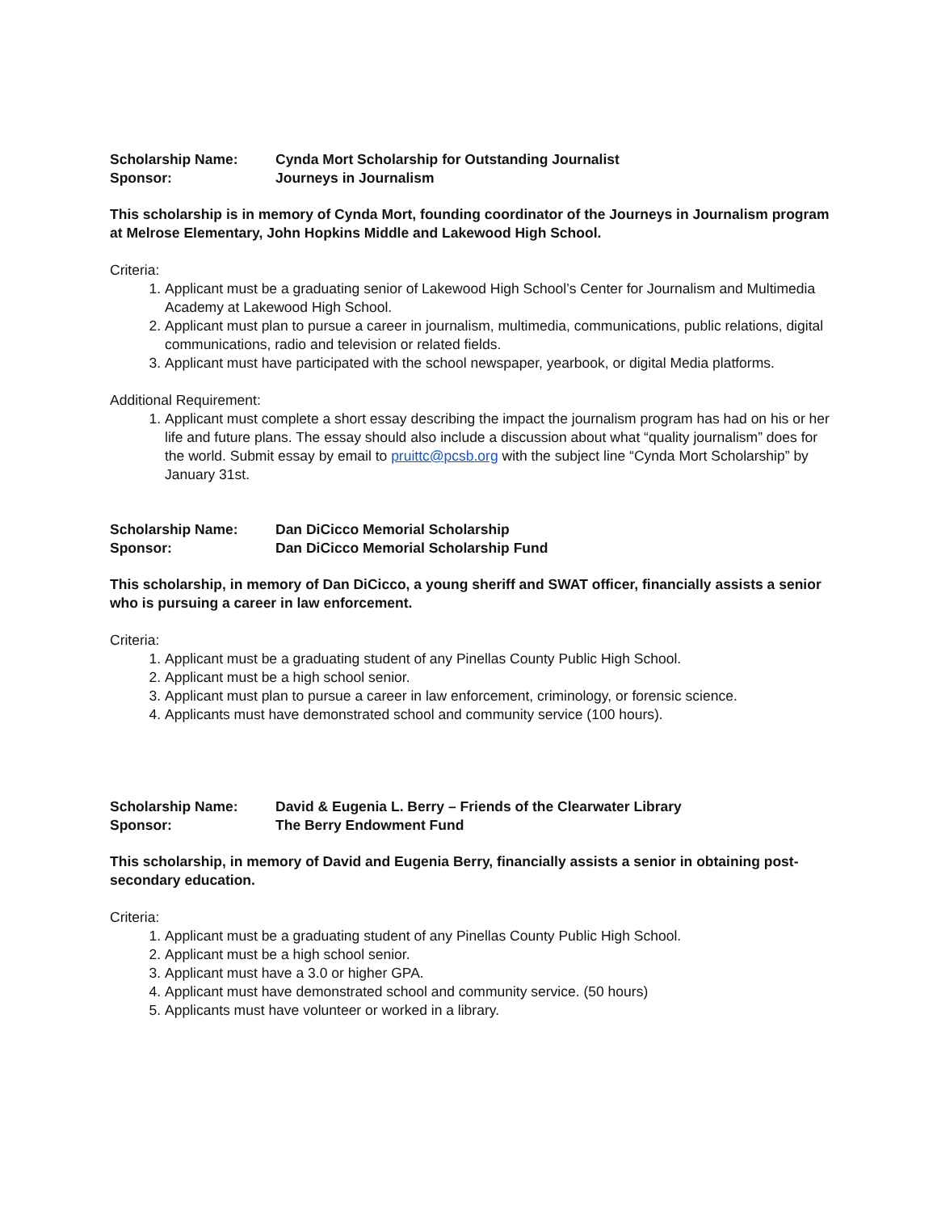Scholarship Name: Cynda Mort Scholarship for Outstanding Journalist Sponsor: Journeys in Journalism
This scholarship is in memory of Cynda Mort, founding coordinator of the Journeys in Journalism program at Melrose Elementary, John Hopkins Middle and Lakewood High School.
Criteria:
1. Applicant must be a graduating senior of Lakewood High School’s Center for Journalism and Multimedia Academy at Lakewood High School.
2. Applicant must plan to pursue a career in journalism, multimedia, communications, public relations, digital communications, radio and television or related fields.
3. Applicant must have participated with the school newspaper, yearbook, or digital Media platforms.
Additional Requirement:
1. Applicant must complete a short essay describing the impact the journalism program has had on his or her life and future plans. The essay should also include a discussion about what “quality journalism” does for the world. Submit essay by email to pruittc@pcsb.org with the subject line “Cynda Mort Scholarship” by January 31st.
Scholarship Name: Dan DiCicco Memorial Scholarship Sponsor: Dan DiCicco Memorial Scholarship Fund
This scholarship, in memory of Dan DiCicco, a young sheriff and SWAT officer, financially assists a senior who is pursuing a career in law enforcement.
Criteria:
1. Applicant must be a graduating student of any Pinellas County Public High School.
2. Applicant must be a high school senior.
3. Applicant must plan to pursue a career in law enforcement, criminology, or forensic science.
4. Applicants must have demonstrated school and community service (100 hours).
Scholarship Name: David & Eugenia L. Berry – Friends of the Clearwater Library Sponsor: The Berry Endowment Fund
This scholarship, in memory of David and Eugenia Berry, financially assists a senior in obtaining post-secondary education.
Criteria:
1. Applicant must be a graduating student of any Pinellas County Public High School.
2. Applicant must be a high school senior.
3. Applicant must have a 3.0 or higher GPA.
4. Applicant must have demonstrated school and community service. (50 hours)
5. Applicants must have volunteer or worked in a library.